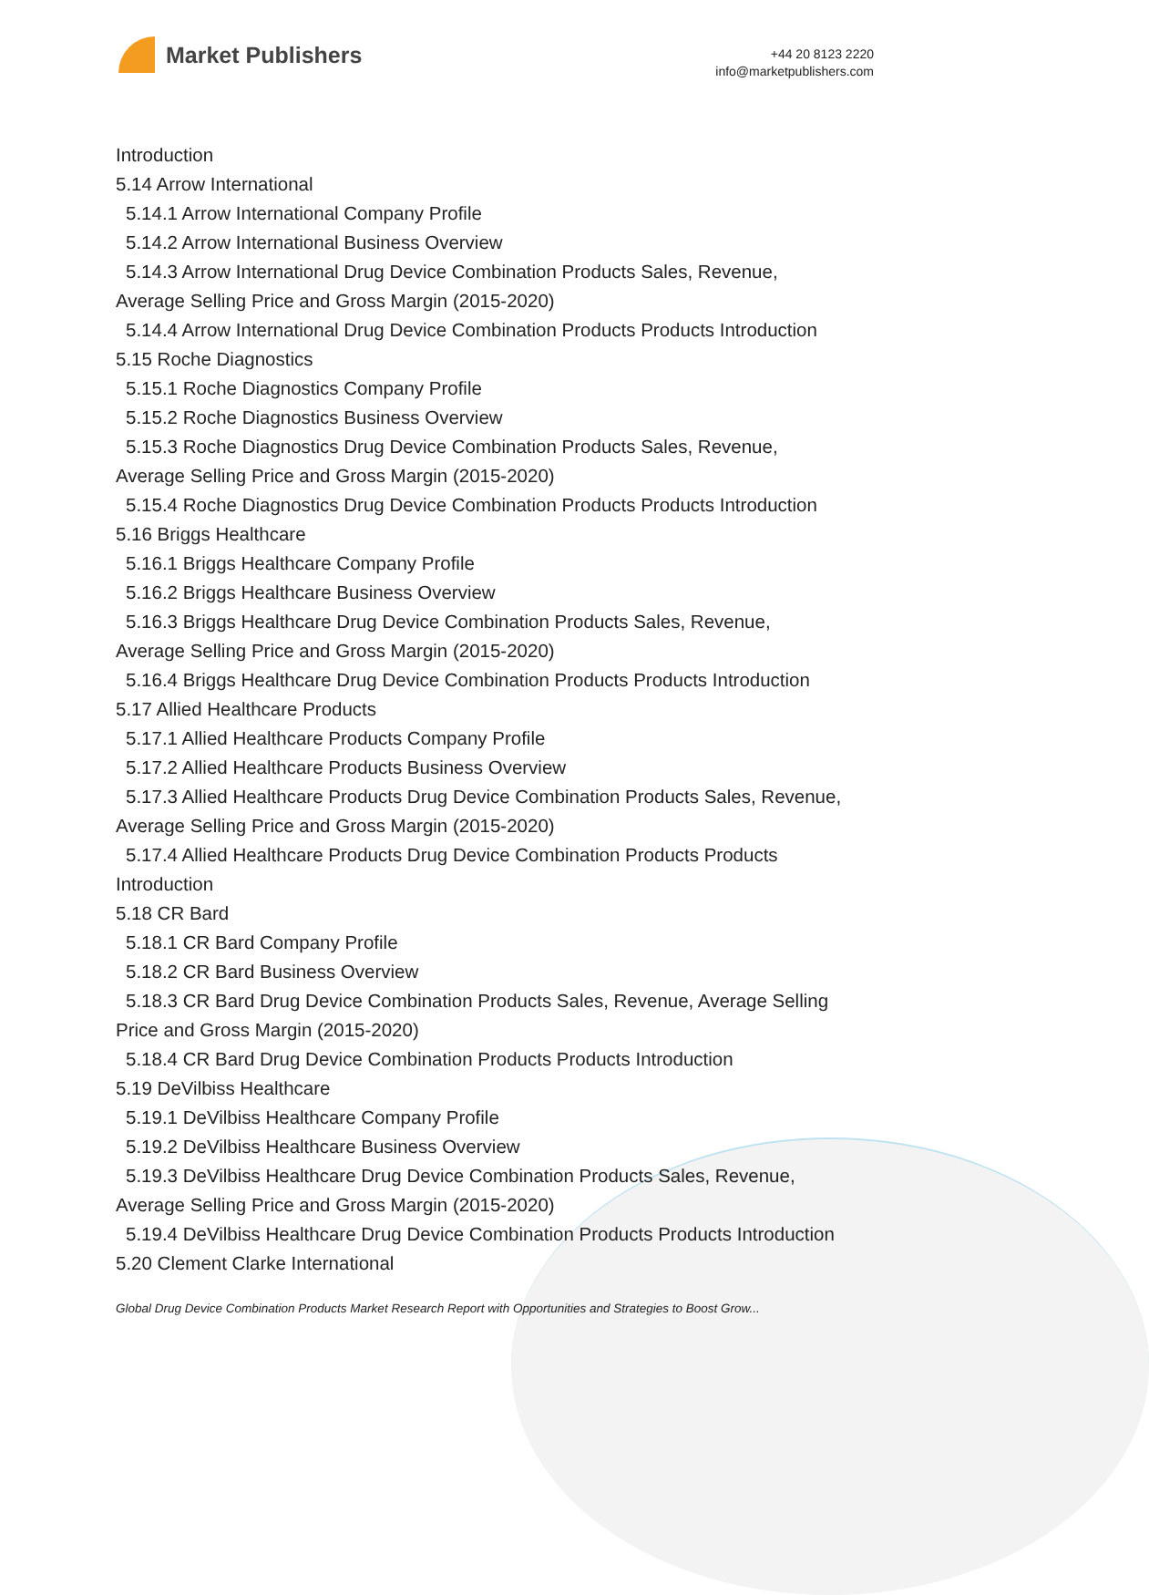Market Publishers
+44 20 8123 2220
info@marketpublishers.com
Introduction
5.14 Arrow International
5.14.1 Arrow International Company Profile
5.14.2 Arrow International Business Overview
5.14.3 Arrow International Drug Device Combination Products Sales, Revenue,
Average Selling Price and Gross Margin (2015-2020)
5.14.4 Arrow International Drug Device Combination Products Products Introduction
5.15 Roche Diagnostics
5.15.1 Roche Diagnostics Company Profile
5.15.2 Roche Diagnostics Business Overview
5.15.3 Roche Diagnostics Drug Device Combination Products Sales, Revenue,
Average Selling Price and Gross Margin (2015-2020)
5.15.4 Roche Diagnostics Drug Device Combination Products Products Introduction
5.16 Briggs Healthcare
5.16.1 Briggs Healthcare Company Profile
5.16.2 Briggs Healthcare Business Overview
5.16.3 Briggs Healthcare Drug Device Combination Products Sales, Revenue,
Average Selling Price and Gross Margin (2015-2020)
5.16.4 Briggs Healthcare Drug Device Combination Products Products Introduction
5.17 Allied Healthcare Products
5.17.1 Allied Healthcare Products Company Profile
5.17.2 Allied Healthcare Products Business Overview
5.17.3 Allied Healthcare Products Drug Device Combination Products Sales, Revenue,
Average Selling Price and Gross Margin (2015-2020)
5.17.4 Allied Healthcare Products Drug Device Combination Products Products
Introduction
5.18 CR Bard
5.18.1 CR Bard Company Profile
5.18.2 CR Bard Business Overview
5.18.3 CR Bard Drug Device Combination Products Sales, Revenue, Average Selling
Price and Gross Margin (2015-2020)
5.18.4 CR Bard Drug Device Combination Products Products Introduction
5.19 DeVilbiss Healthcare
5.19.1 DeVilbiss Healthcare Company Profile
5.19.2 DeVilbiss Healthcare Business Overview
5.19.3 DeVilbiss Healthcare Drug Device Combination Products Sales, Revenue,
Average Selling Price and Gross Margin (2015-2020)
5.19.4 DeVilbiss Healthcare Drug Device Combination Products Products Introduction
5.20 Clement Clarke International
Global Drug Device Combination Products Market Research Report with Opportunities and Strategies to Boost Grow...